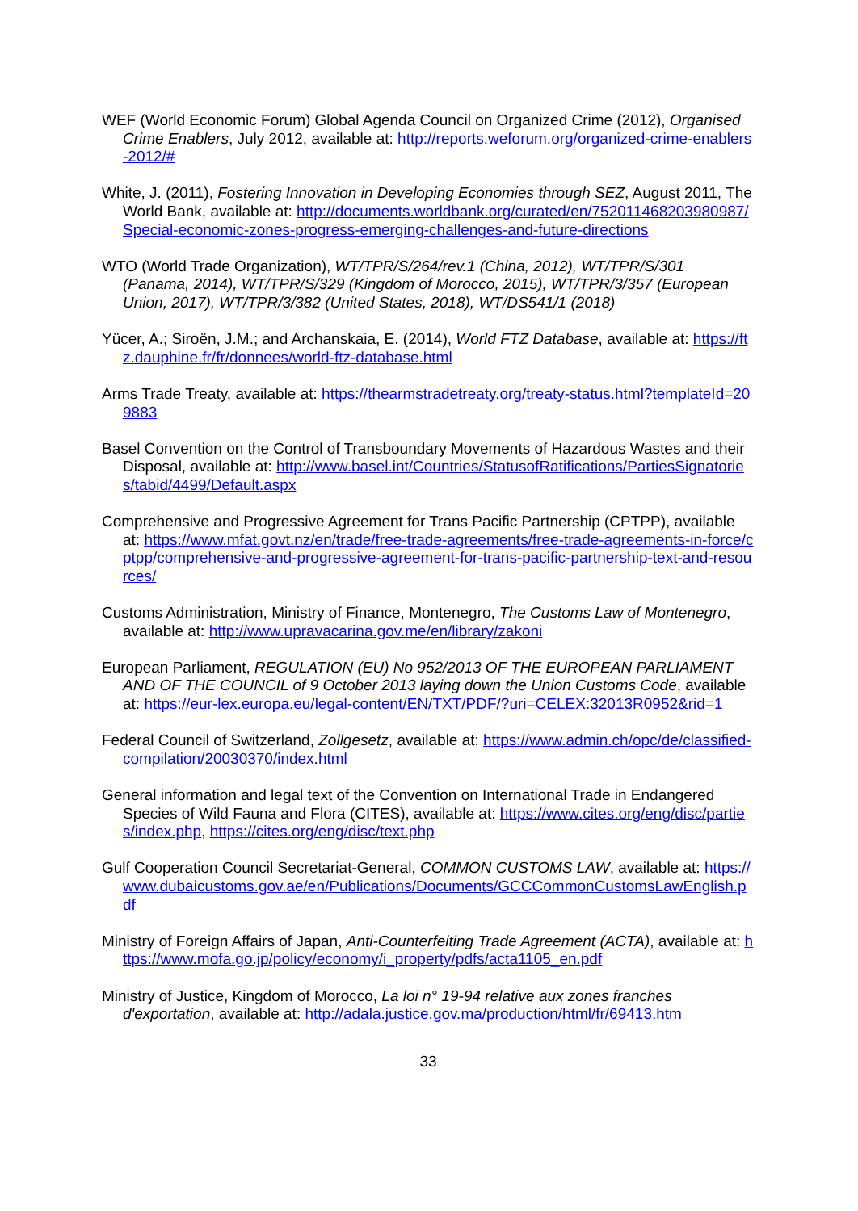WEF (World Economic Forum) Global Agenda Council on Organized Crime (2012), Organised Crime Enablers, July 2012, available at: http://reports.weforum.org/organized-crime-enablers-2012/#
White, J. (2011), Fostering Innovation in Developing Economies through SEZ, August 2011, The World Bank, available at: http://documents.worldbank.org/curated/en/752011468203980987/Special-economic-zones-progress-emerging-challenges-and-future-directions
WTO (World Trade Organization), WT/TPR/S/264/rev.1 (China, 2012), WT/TPR/S/301 (Panama, 2014), WT/TPR/S/329 (Kingdom of Morocco, 2015), WT/TPR/3/357 (European Union, 2017), WT/TPR/3/382 (United States, 2018), WT/DS541/1 (2018)
Yücer, A.; Siroën, J.M.; and Archanskaia, E. (2014), World FTZ Database, available at: https://ftz.dauphine.fr/fr/donnees/world-ftz-database.html
Arms Trade Treaty, available at: https://thearmstradetreaty.org/treaty-status.html?templateId=209883
Basel Convention on the Control of Transboundary Movements of Hazardous Wastes and their Disposal, available at: http://www.basel.int/Countries/StatusofRatifications/PartiesSignatories/tabid/4499/Default.aspx
Comprehensive and Progressive Agreement for Trans Pacific Partnership (CPTPP), available at: https://www.mfat.govt.nz/en/trade/free-trade-agreements/free-trade-agreements-in-force/cptpp/comprehensive-and-progressive-agreement-for-trans-pacific-partnership-text-and-resources/
Customs Administration, Ministry of Finance, Montenegro, The Customs Law of Montenegro, available at: http://www.upravacarina.gov.me/en/library/zakoni
European Parliament, REGULATION (EU) No 952/2013 OF THE EUROPEAN PARLIAMENT AND OF THE COUNCIL of 9 October 2013 laying down the Union Customs Code, available at: https://eur-lex.europa.eu/legal-content/EN/TXT/PDF/?uri=CELEX:32013R0952&rid=1
Federal Council of Switzerland, Zollgesetz, available at: https://www.admin.ch/opc/de/classified-compilation/20030370/index.html
General information and legal text of the Convention on International Trade in Endangered Species of Wild Fauna and Flora (CITES), available at: https://www.cites.org/eng/disc/parties/index.php, https://cites.org/eng/disc/text.php
Gulf Cooperation Council Secretariat-General, COMMON CUSTOMS LAW, available at: https://www.dubaicustoms.gov.ae/en/Publications/Documents/GCCCommonCustomsLawEnglish.pdf
Ministry of Foreign Affairs of Japan, Anti-Counterfeiting Trade Agreement (ACTA), available at: https://www.mofa.go.jp/policy/economy/i_property/pdfs/acta1105_en.pdf
Ministry of Justice, Kingdom of Morocco, La loi n° 19-94 relative aux zones franches d'exportation, available at: http://adala.justice.gov.ma/production/html/fr/69413.htm
33